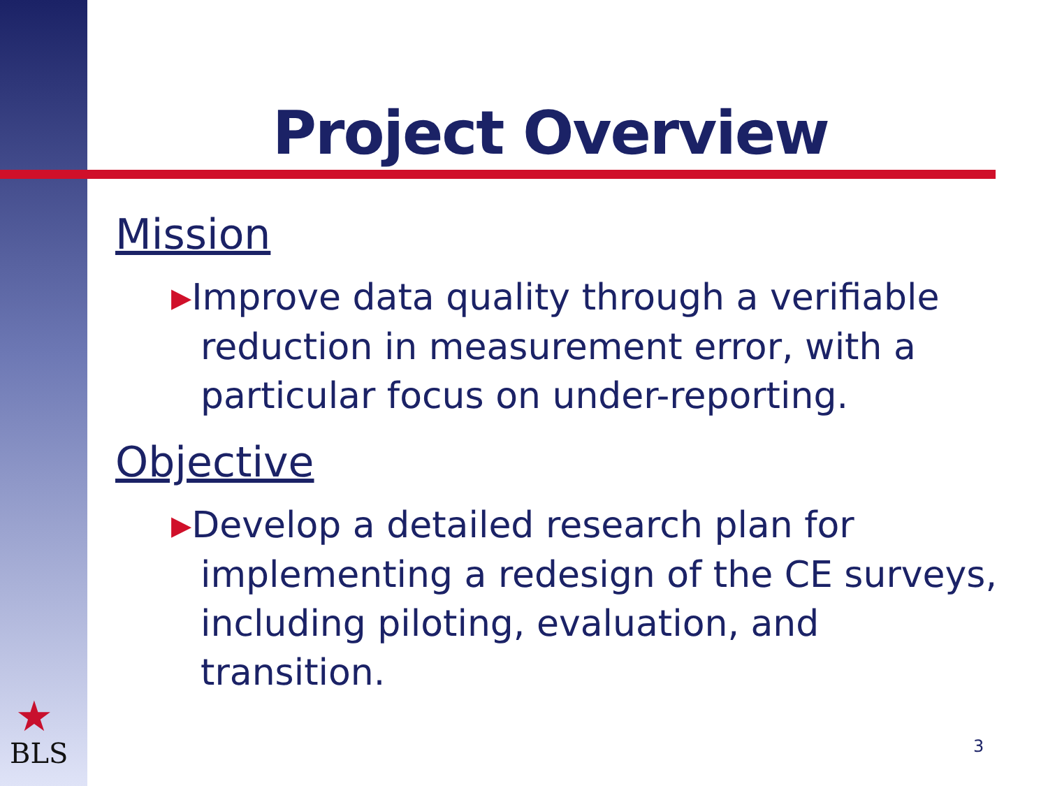Project Overview
Mission
▶Improve data quality through a verifiable reduction in measurement error, with a particular focus on under-reporting.
Objective
▶Develop a detailed research plan for implementing a redesign of the CE surveys, including piloting, evaluation, and transition.
★
BLS 3